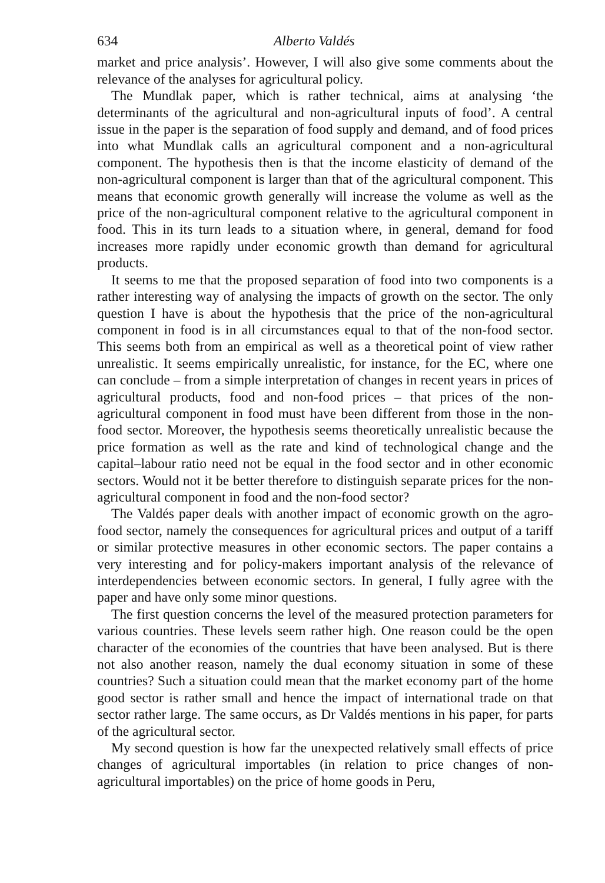634 Alberto Valdés
market and price analysis’. However, I will also give some comments about the relevance of the analyses for agricultural policy.
The Mundlak paper, which is rather technical, aims at analysing ‘the determinants of the agricultural and non-agricultural inputs of food’. A central issue in the paper is the separation of food supply and demand, and of food prices into what Mundlak calls an agricultural component and a non-agricultural component. The hypothesis then is that the income elasticity of demand of the non-agricultural component is larger than that of the agricultural component. This means that economic growth generally will increase the volume as well as the price of the non-agricultural component relative to the agricultural component in food. This in its turn leads to a situation where, in general, demand for food increases more rapidly under economic growth than demand for agricultural products.
It seems to me that the proposed separation of food into two components is a rather interesting way of analysing the impacts of growth on the sector. The only question I have is about the hypothesis that the price of the non-agricultural component in food is in all circumstances equal to that of the non-food sector. This seems both from an empirical as well as a theoretical point of view rather unrealistic. It seems empirically unrealistic, for instance, for the EC, where one can conclude – from a simple interpretation of changes in recent years in prices of agricultural products, food and non-food prices – that prices of the non-agricultural component in food must have been different from those in the non-food sector. Moreover, the hypothesis seems theoretically unrealistic because the price formation as well as the rate and kind of technological change and the capital–labour ratio need not be equal in the food sector and in other economic sectors. Would not it be better therefore to distinguish separate prices for the non-agricultural component in food and the non-food sector?
The Valdés paper deals with another impact of economic growth on the agro-food sector, namely the consequences for agricultural prices and output of a tariff or similar protective measures in other economic sectors. The paper contains a very interesting and for policy-makers important analysis of the relevance of interdependencies between economic sectors. In general, I fully agree with the paper and have only some minor questions.
The first question concerns the level of the measured protection parameters for various countries. These levels seem rather high. One reason could be the open character of the economies of the countries that have been analysed. But is there not also another reason, namely the dual economy situation in some of these countries? Such a situation could mean that the market economy part of the home good sector is rather small and hence the impact of international trade on that sector rather large. The same occurs, as Dr Valdés mentions in his paper, for parts of the agricultural sector.
My second question is how far the unexpected relatively small effects of price changes of agricultural importables (in relation to price changes of non-agricultural importables) on the price of home goods in Peru,